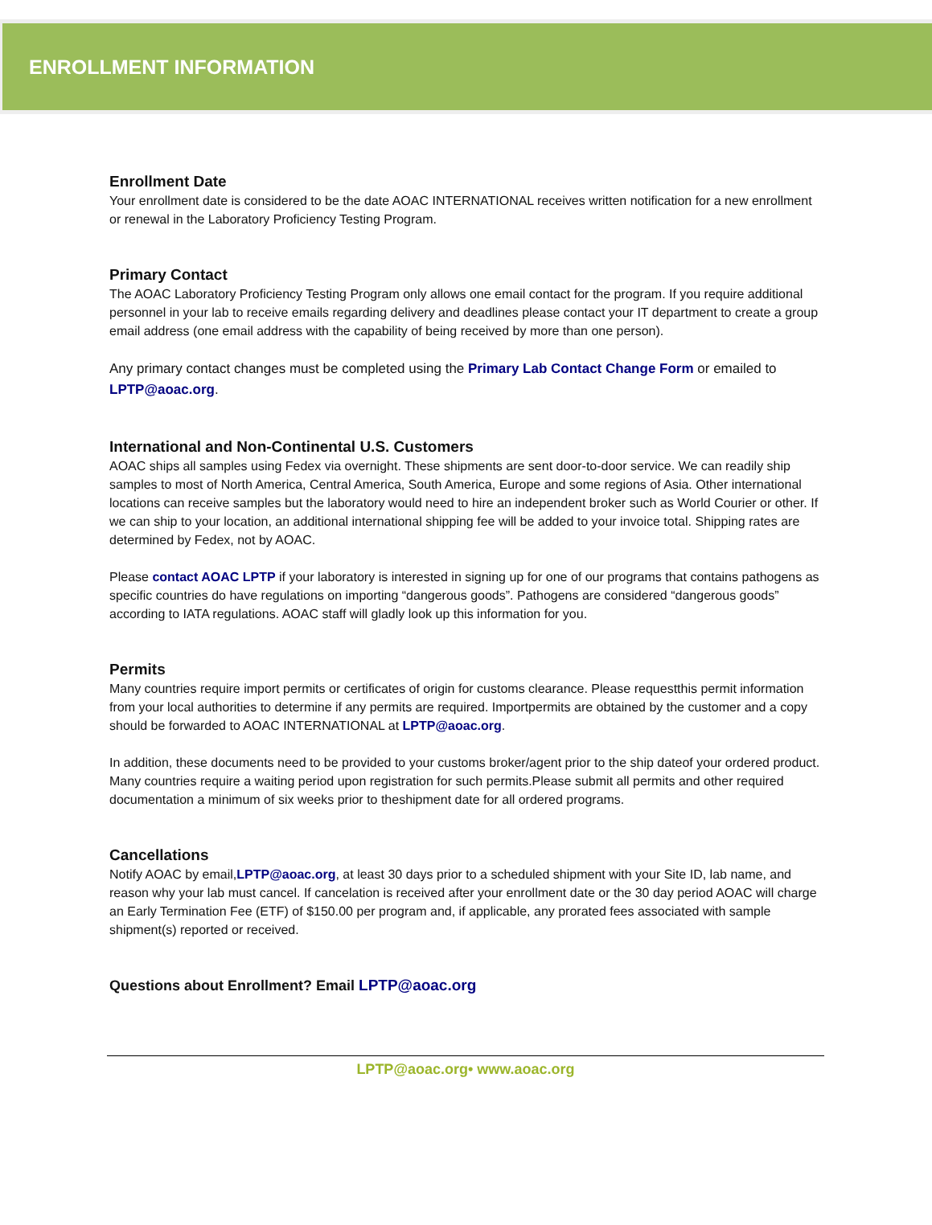ENROLLMENT INFORMATION
Enrollment Date
Your enrollment date is considered to be the date AOAC INTERNATIONAL receives written notification for a new enrollment or renewal in the Laboratory Proficiency Testing Program.
Primary Contact
The AOAC Laboratory Proficiency Testing Program only allows one email contact for the program. If you require additional personnel in your lab to receive emails regarding delivery and deadlines please contact your IT department to create a group email address (one email address with the capability of being received by more than one person).
Any primary contact changes must be completed using the Primary Lab Contact Change Form or emailed to LPTP@aoac.org.
International and Non-Continental U.S. Customers
AOAC ships all samples using Fedex via overnight. These shipments are sent door-to-door service. We can readily ship samples to most of North America, Central America, South America, Europe and some regions of Asia. Other international locations can receive samples but the laboratory would need to hire an independent broker such as World Courier or other. If we can ship to your location, an additional international shipping fee will be added to your invoice total. Shipping rates are determined by Fedex, not by AOAC.
Please contact AOAC LPTP if your laboratory is interested in signing up for one of our programs that contains pathogens as specific countries do have regulations on importing “dangerous goods”. Pathogens are considered “dangerous goods” according to IATA regulations. AOAC staff will gladly look up this information for you.
Permits
Many countries require import permits or certificates of origin for customs clearance. Please requestthis permit information from your local authorities to determine if any permits are required. Importpermits are obtained by the customer and a copy should be forwarded to AOAC INTERNATIONAL at LPTP@aoac.org.
In addition, these documents need to be provided to your customs broker/agent prior to the ship dateof your ordered product. Many countries require a waiting period upon registration for such permits.Please submit all permits and other required documentation a minimum of six weeks prior to theshipment date for all ordered programs.
Cancellations
Notify AOAC by email,LPTP@aoac.org, at least 30 days prior to a scheduled shipment with your Site ID, lab name, and reason why your lab must cancel. If cancelation is received after your enrollment date or the 30 day period AOAC will charge an Early Termination Fee (ETF) of $150.00 per program and, if applicable, any prorated fees associated with sample shipment(s) reported or received.
Questions about Enrollment? Email LPTP@aoac.org
LPTP@aoac.org• www.aoac.org